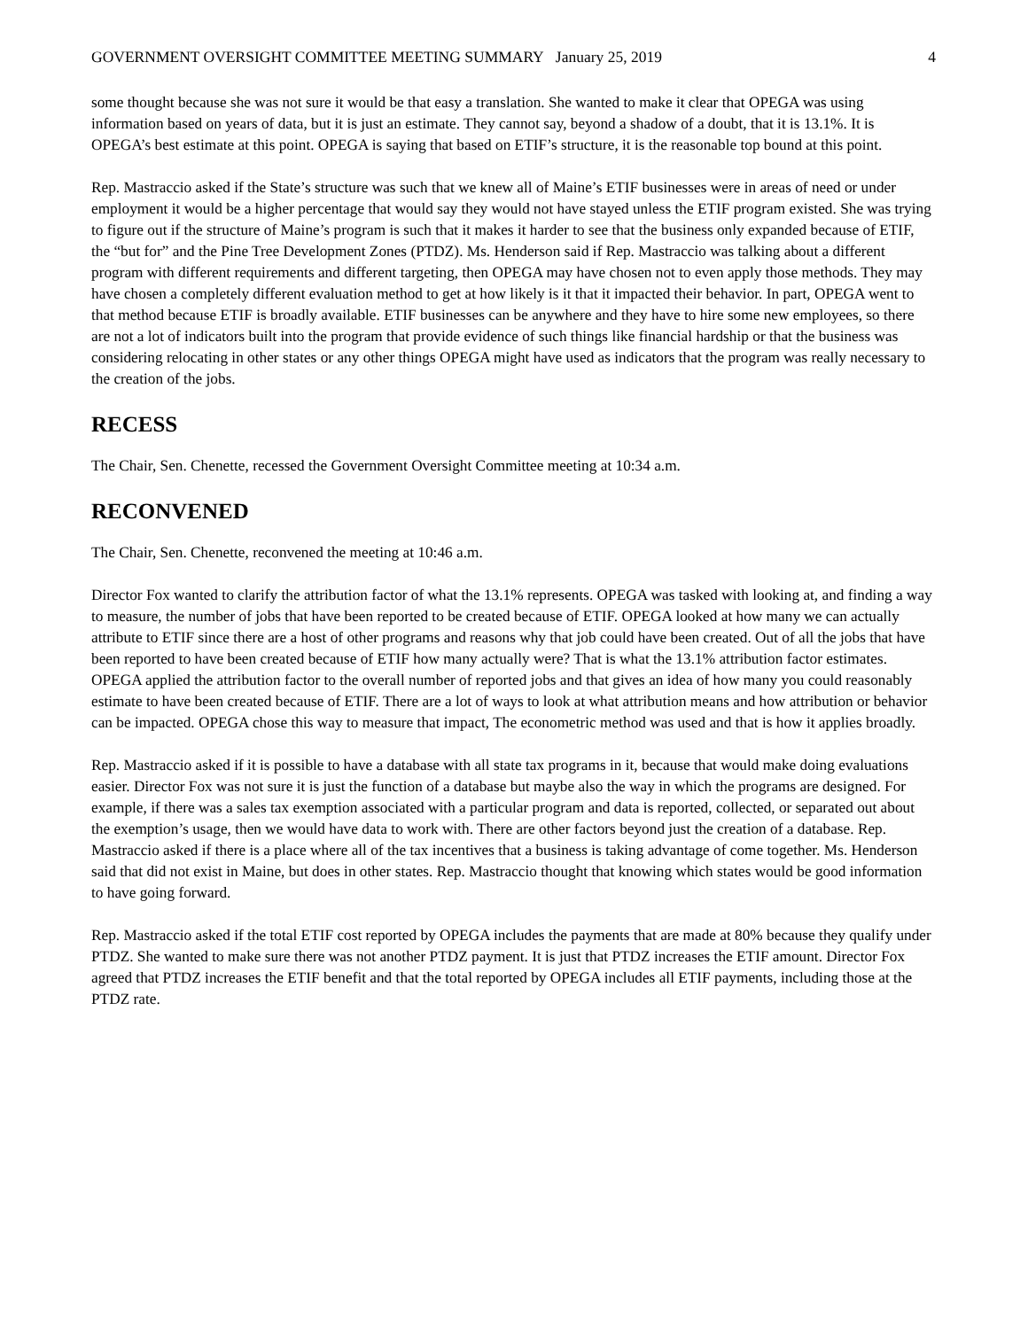GOVERNMENT OVERSIGHT COMMITTEE MEETING SUMMARY January 25, 2019 4
some thought because she was not sure it would be that easy a translation. She wanted to make it clear that OPEGA was using information based on years of data, but it is just an estimate. They cannot say, beyond a shadow of a doubt, that it is 13.1%. It is OPEGA’s best estimate at this point. OPEGA is saying that based on ETIF’s structure, it is the reasonable top bound at this point.
Rep. Mastraccio asked if the State’s structure was such that we knew all of Maine’s ETIF businesses were in areas of need or under employment it would be a higher percentage that would say they would not have stayed unless the ETIF program existed. She was trying to figure out if the structure of Maine’s program is such that it makes it harder to see that the business only expanded because of ETIF, the “but for” and the Pine Tree Development Zones (PTDZ). Ms. Henderson said if Rep. Mastraccio was talking about a different program with different requirements and different targeting, then OPEGA may have chosen not to even apply those methods. They may have chosen a completely different evaluation method to get at how likely is it that it impacted their behavior. In part, OPEGA went to that method because ETIF is broadly available. ETIF businesses can be anywhere and they have to hire some new employees, so there are not a lot of indicators built into the program that provide evidence of such things like financial hardship or that the business was considering relocating in other states or any other things OPEGA might have used as indicators that the program was really necessary to the creation of the jobs.
RECESS
The Chair, Sen. Chenette, recessed the Government Oversight Committee meeting at 10:34 a.m.
RECONVENED
The Chair, Sen. Chenette, reconvened the meeting at 10:46 a.m.
Director Fox wanted to clarify the attribution factor of what the 13.1% represents. OPEGA was tasked with looking at, and finding a way to measure, the number of jobs that have been reported to be created because of ETIF. OPEGA looked at how many we can actually attribute to ETIF since there are a host of other programs and reasons why that job could have been created. Out of all the jobs that have been reported to have been created because of ETIF how many actually were? That is what the 13.1% attribution factor estimates. OPEGA applied the attribution factor to the overall number of reported jobs and that gives an idea of how many you could reasonably estimate to have been created because of ETIF. There are a lot of ways to look at what attribution means and how attribution or behavior can be impacted. OPEGA chose this way to measure that impact, The econometric method was used and that is how it applies broadly.
Rep. Mastraccio asked if it is possible to have a database with all state tax programs in it, because that would make doing evaluations easier. Director Fox was not sure it is just the function of a database but maybe also the way in which the programs are designed. For example, if there was a sales tax exemption associated with a particular program and data is reported, collected, or separated out about the exemption’s usage, then we would have data to work with. There are other factors beyond just the creation of a database. Rep. Mastraccio asked if there is a place where all of the tax incentives that a business is taking advantage of come together. Ms. Henderson said that did not exist in Maine, but does in other states. Rep. Mastraccio thought that knowing which states would be good information to have going forward.
Rep. Mastraccio asked if the total ETIF cost reported by OPEGA includes the payments that are made at 80% because they qualify under PTDZ. She wanted to make sure there was not another PTDZ payment. It is just that PTDZ increases the ETIF amount. Director Fox agreed that PTDZ increases the ETIF benefit and that the total reported by OPEGA includes all ETIF payments, including those at the PTDZ rate.